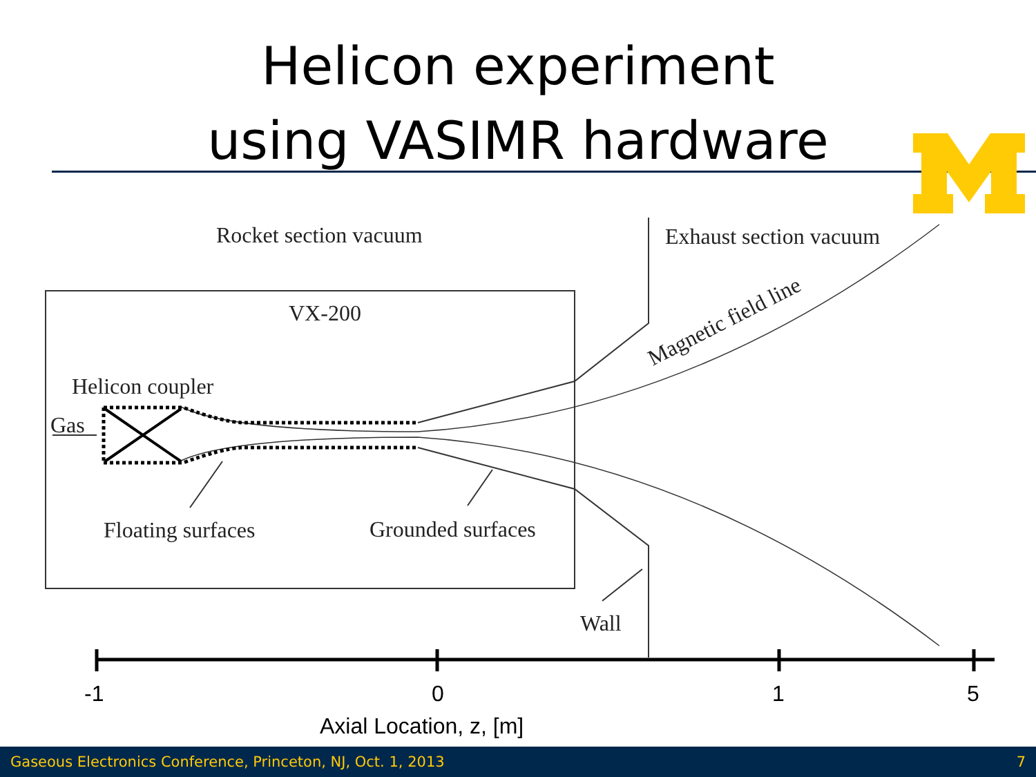Helicon experiment
using VASIMR hardware
Rocket section vacuum
Exhaust section vacuum
VX-200
Helicon coupler
Gas
Floating surfaces
Grounded surfaces
Wall
Magnetic field line
-1
0
1
5
Axial Location, z, [m]
Gaseous Electronics Conference, Princeton, NJ, Oct. 1, 2013 7